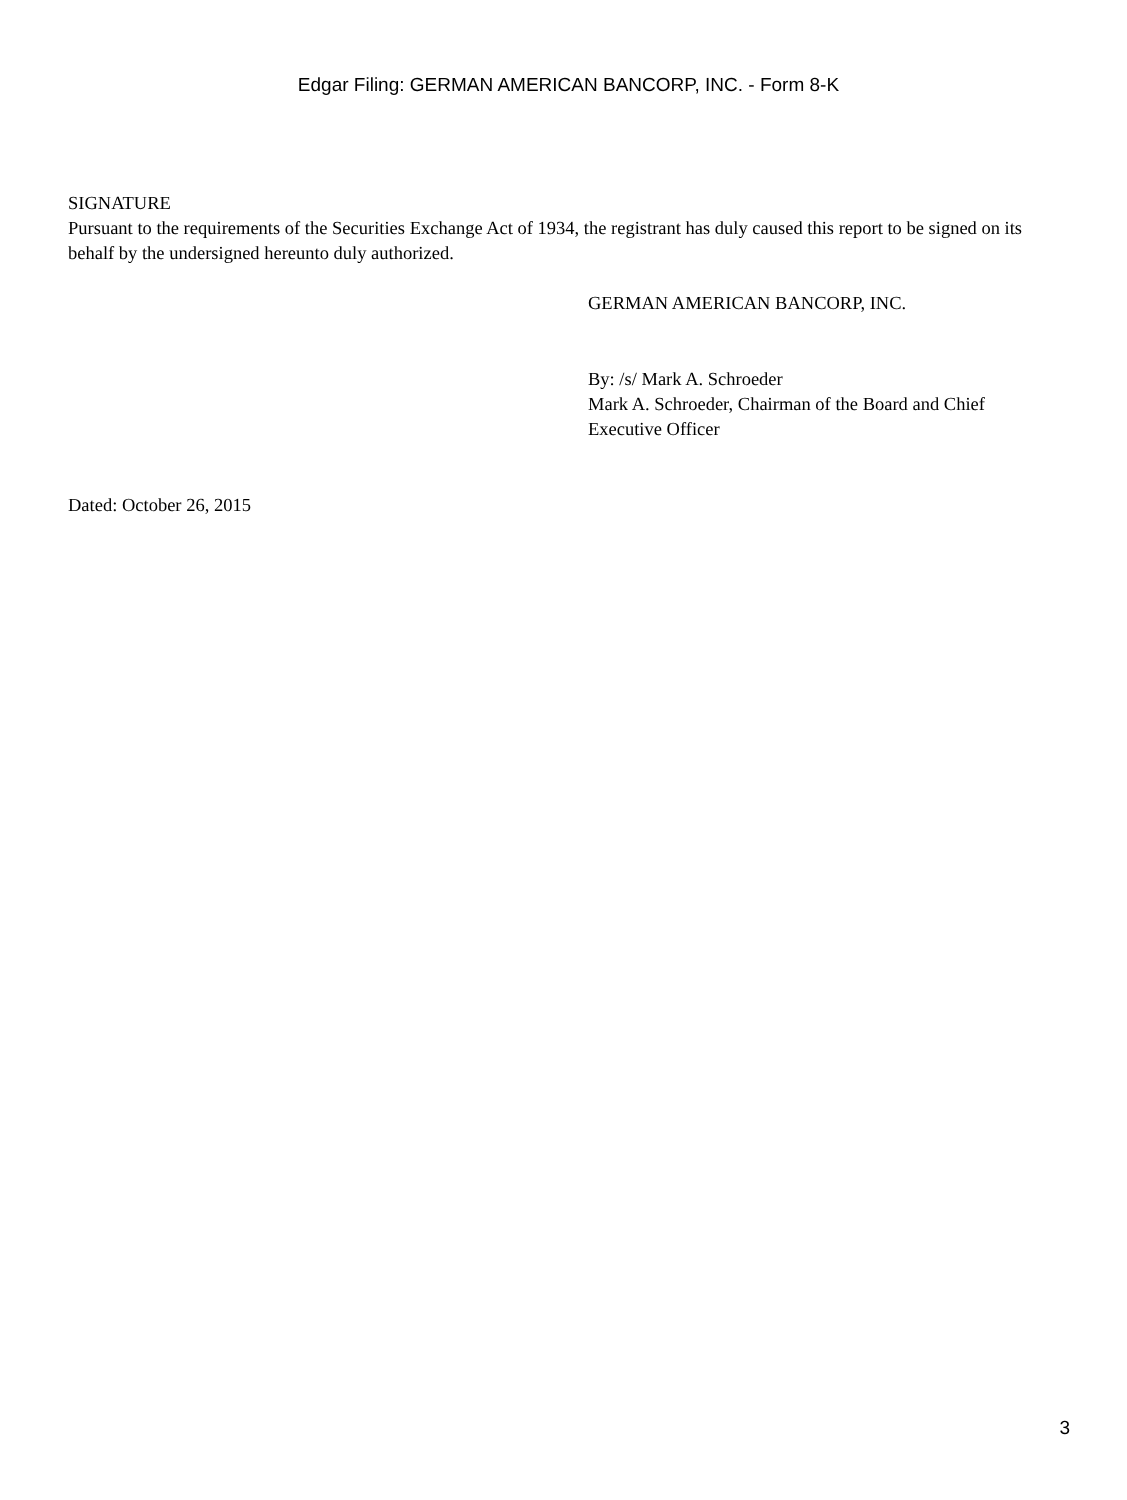Edgar Filing: GERMAN AMERICAN BANCORP, INC. - Form 8-K
SIGNATURE
Pursuant to the requirements of the Securities Exchange Act of 1934, the registrant has duly caused this report to be signed on its behalf by the undersigned hereunto duly authorized.
GERMAN AMERICAN BANCORP, INC.
By: /s/ Mark A. Schroeder
Mark A. Schroeder, Chairman of the Board and Chief Executive Officer
Dated: October 26, 2015
3